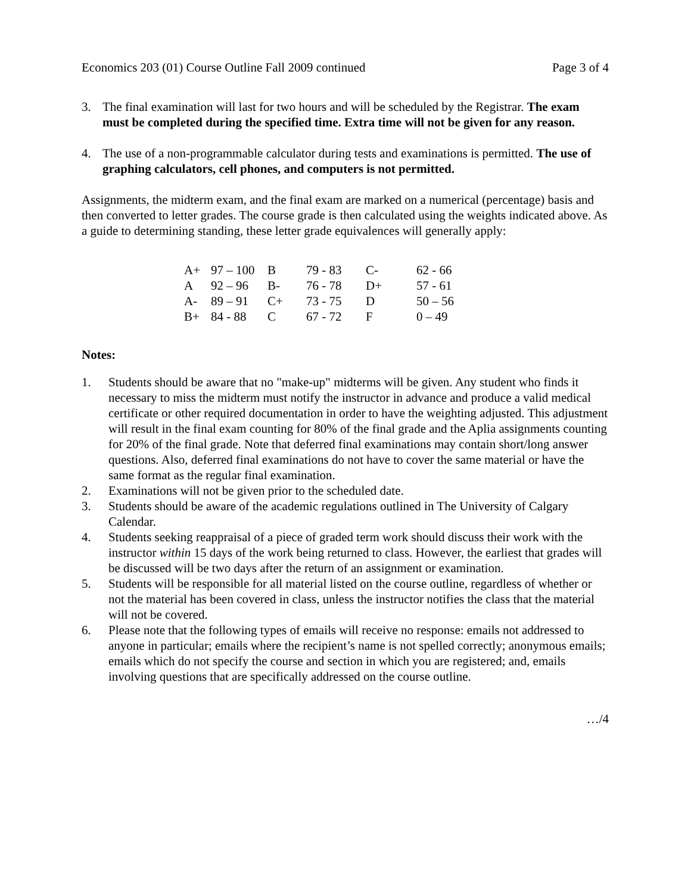Economics 203 (01) Course Outline Fall 2009 continued Page 3 of 4
3. The final examination will last for two hours and will be scheduled by the Registrar. The exam must be completed during the specified time. Extra time will not be given for any reason.
4. The use of a non-programmable calculator during tests and examinations is permitted. The use of graphing calculators, cell phones, and computers is not permitted.
Assignments, the midterm exam, and the final exam are marked on a numerical (percentage) basis and then converted to letter grades. The course grade is then calculated using the weights indicated above. As a guide to determining standing, these letter grade equivalences will generally apply:
| A+ | 97 – 100 | B | 79 - 83 | C- | 62 - 66 |
| A | 92 – 96 | B- | 76 - 78 | D+ | 57 - 61 |
| A- | 89 – 91 | C+ | 73 - 75 | D | 50 – 56 |
| B+ | 84 - 88 | C | 67 - 72 | F | 0 – 49 |
Notes:
1. Students should be aware that no "make-up" midterms will be given. Any student who finds it necessary to miss the midterm must notify the instructor in advance and produce a valid medical certificate or other required documentation in order to have the weighting adjusted. This adjustment will result in the final exam counting for 80% of the final grade and the Aplia assignments counting for 20% of the final grade. Note that deferred final examinations may contain short/long answer questions. Also, deferred final examinations do not have to cover the same material or have the same format as the regular final examination.
2. Examinations will not be given prior to the scheduled date.
3. Students should be aware of the academic regulations outlined in The University of Calgary Calendar.
4. Students seeking reappraisal of a piece of graded term work should discuss their work with the instructor within 15 days of the work being returned to class. However, the earliest that grades will be discussed will be two days after the return of an assignment or examination.
5. Students will be responsible for all material listed on the course outline, regardless of whether or not the material has been covered in class, unless the instructor notifies the class that the material will not be covered.
6. Please note that the following types of emails will receive no response: emails not addressed to anyone in particular; emails where the recipient’s name is not spelled correctly; anonymous emails; emails which do not specify the course and section in which you are registered; and, emails involving questions that are specifically addressed on the course outline.
…/4